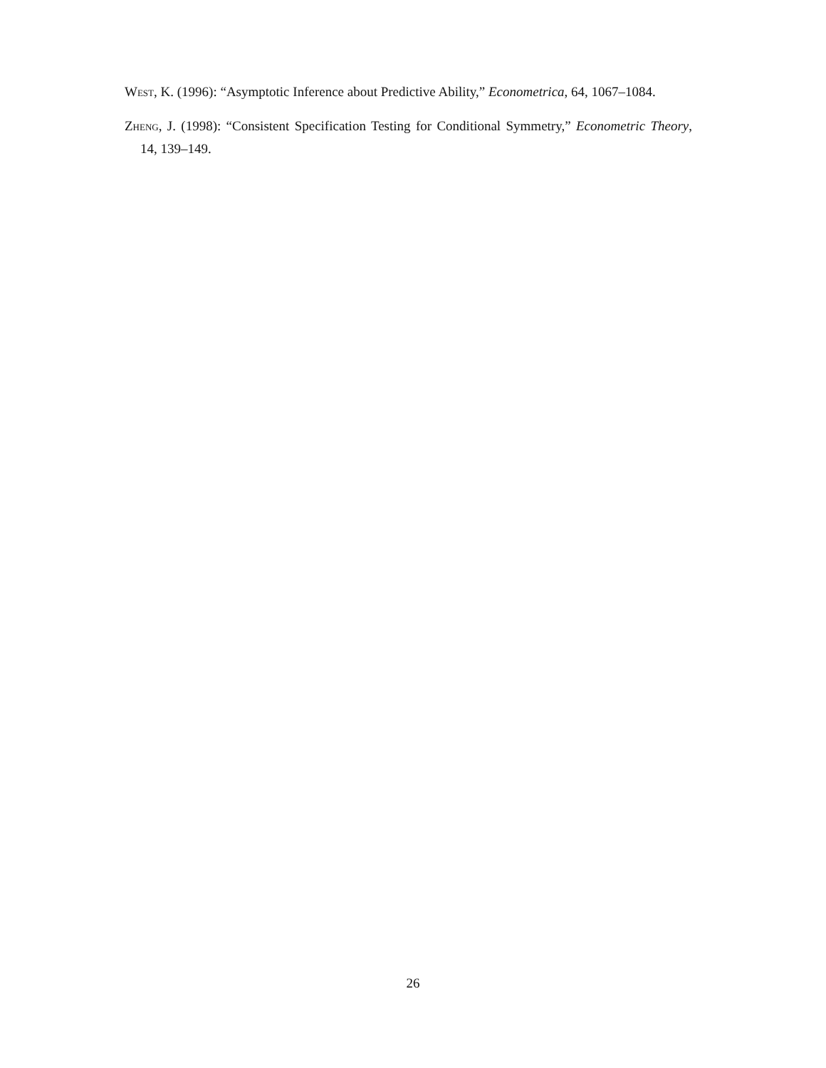West, K. (1996): “Asymptotic Inference about Predictive Ability,” Econometrica, 64, 1067–1084.
Zheng, J. (1998): “Consistent Specification Testing for Conditional Symmetry,” Econometric Theory, 14, 139–149.
26